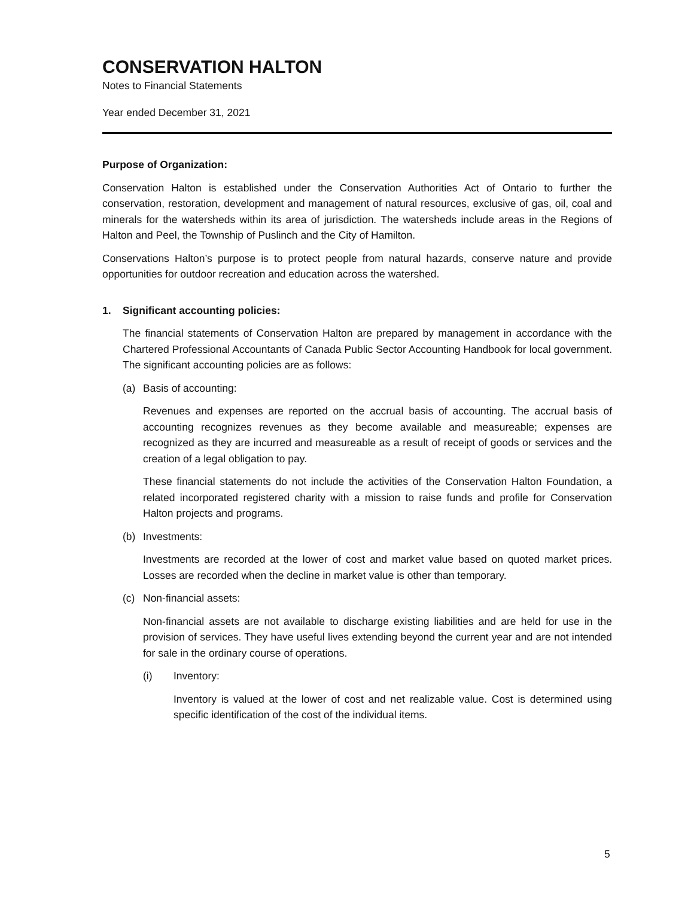CONSERVATION HALTON
Notes to Financial Statements
Year ended December 31, 2021
Purpose of Organization:
Conservation Halton is established under the Conservation Authorities Act of Ontario to further the conservation, restoration, development and management of natural resources, exclusive of gas, oil, coal and minerals for the watersheds within its area of jurisdiction. The watersheds include areas in the Regions of Halton and Peel, the Township of Puslinch and the City of Hamilton.
Conservations Halton’s purpose is to protect people from natural hazards, conserve nature and provide opportunities for outdoor recreation and education across the watershed.
1. Significant accounting policies:
The financial statements of Conservation Halton are prepared by management in accordance with the Chartered Professional Accountants of Canada Public Sector Accounting Handbook for local government. The significant accounting policies are as follows:
(a) Basis of accounting:
Revenues and expenses are reported on the accrual basis of accounting. The accrual basis of accounting recognizes revenues as they become available and measureable; expenses are recognized as they are incurred and measureable as a result of receipt of goods or services and the creation of a legal obligation to pay.
These financial statements do not include the activities of the Conservation Halton Foundation, a related incorporated registered charity with a mission to raise funds and profile for Conservation Halton projects and programs.
(b) Investments:
Investments are recorded at the lower of cost and market value based on quoted market prices. Losses are recorded when the decline in market value is other than temporary.
(c) Non-financial assets:
Non-financial assets are not available to discharge existing liabilities and are held for use in the provision of services. They have useful lives extending beyond the current year and are not intended for sale in the ordinary course of operations.
(i) Inventory:
Inventory is valued at the lower of cost and net realizable value. Cost is determined using specific identification of the cost of the individual items.
5